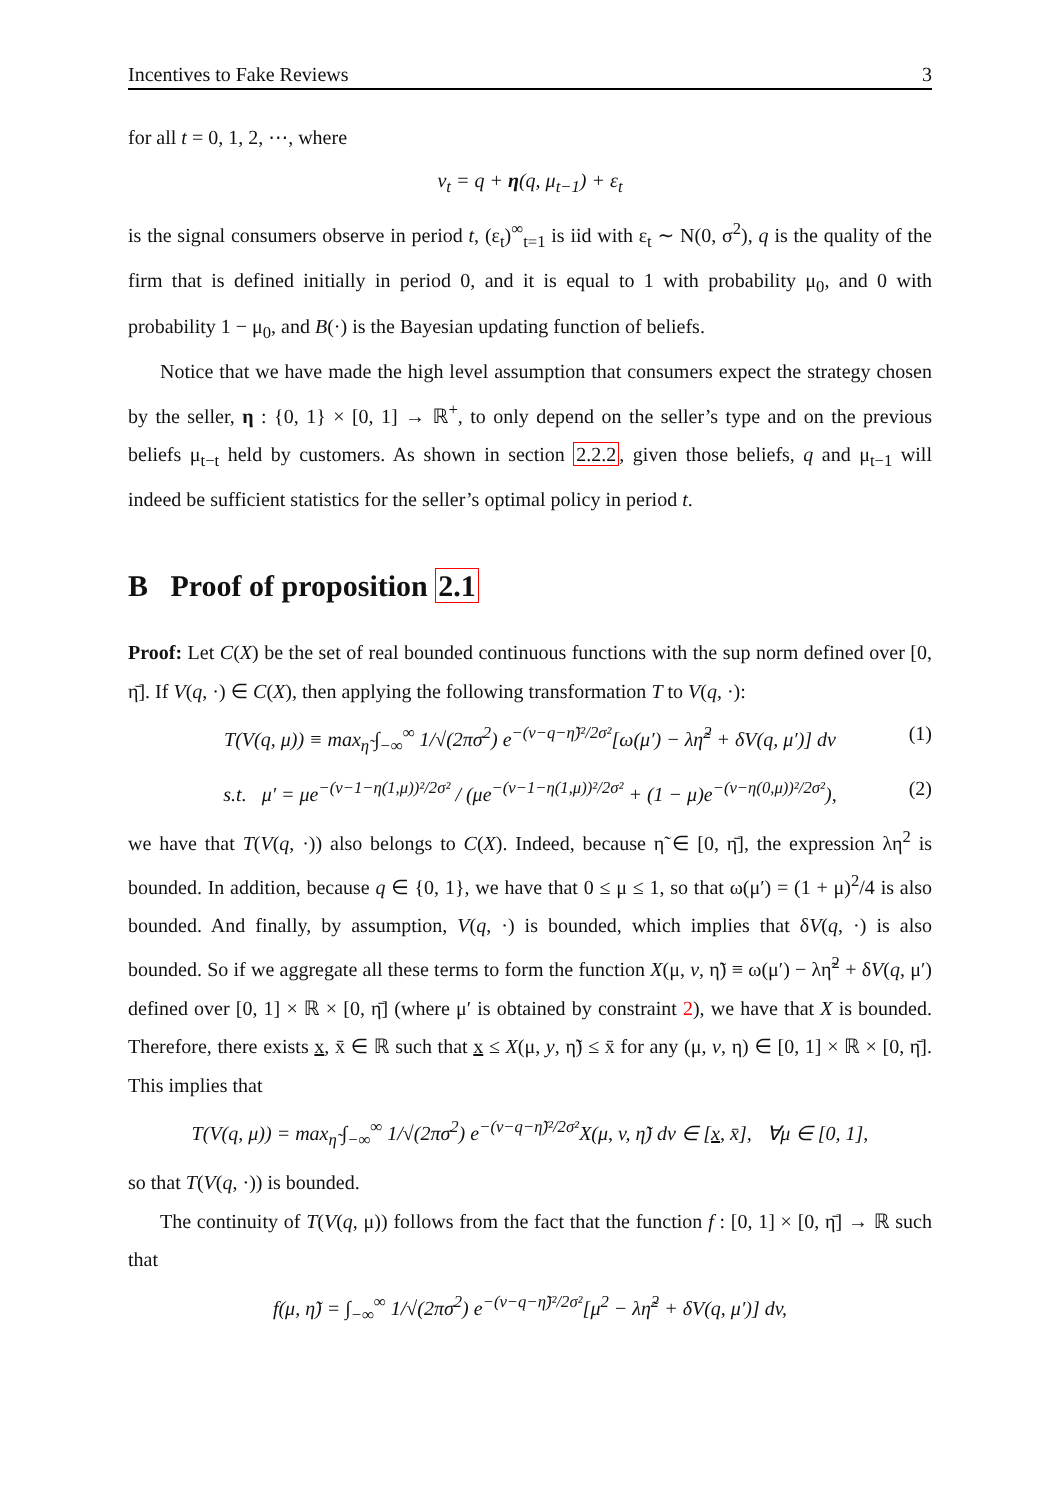Incentives to Fake Reviews 3
for all t = 0, 1, 2, ⋯, where
v<sub>t</sub> = q + η(q, μ<sub>t−1</sub>) + ε<sub>t</sub>
is the signal consumers observe in period t, (ε<sub>t</sub>)<sup>∞</sup><sub>t=1</sub> is iid with ε<sub>t</sub> ∼ N(0, σ<sup>2</sup>), q is the quality of the firm that is defined initially in period 0, and it is equal to 1 with probability μ<sub>0</sub>, and 0 with probability 1 − μ<sub>0</sub>, and B(·) is the Bayesian updating function of beliefs.
Notice that we have made the high level assumption that consumers expect the strategy chosen by the seller, η : {0, 1} × [0, 1] → ℝ<sup>+</sup>, to only depend on the seller’s type and on the previous beliefs μ<sub>t−t</sub> held by customers. As shown in section 2.2.2, given those beliefs, q and μ<sub>t−1</sub> will indeed be sufficient statistics for the seller’s optimal policy in period t.
B Proof of proposition 2.1
Proof: Let C(X) be the set of real bounded continuous functions with the sup norm defined over [0, η̄]. If V(q, ·) ∈ C(X), then applying the following transformation T to V(q, ·):
T(V(q, μ)) ≡ max<sub>η̃</sub> ∫<sub>−∞</sub><sup>∞</sup> 1/√(2πσ<sup>2</sup>) e<sup>−(v−q−η̃)²/2σ²</sup>[ω(μ′) − λη̃<sup>2</sup> + δV(q, μ′)] dv (1)
s.t. μ′ = μe<sup>−(v−1−η(1,μ))²/2σ²</sup> / (μe<sup>−(v−1−η(1,μ))²/2σ²</sup> + (1 − μ)e<sup>−(v−η(0,μ))²/2σ²</sup>), (2)
we have that T(V(q, ·)) also belongs to C(X). Indeed, because η̃ ∈ [0, η̄], the expression λη<sup>2</sup> is bounded. In addition, because q ∈ {0, 1}, we have that 0 ≤ μ ≤ 1, so that ω(μ′) = (1 + μ)<sup>2</sup>/4 is also bounded. And finally, by assumption, V(q, ·) is bounded, which implies that δV(q, ·) is also bounded. So if we aggregate all these terms to form the function X(μ, v, η̃) ≡ ω(μ′) − λη̃<sup>2</sup> + δV(q, μ′) defined over [0, 1] × ℝ × [0, η̄] (where μ′ is obtained by constraint 2), we have that X is bounded. Therefore, there exists x, x̄ ∈ ℝ such that x ≤ X(μ, y, η̃) ≤ x̄ for any (μ, v, η) ∈ [0, 1] × ℝ × [0, η̄]. This implies that
T(V(q, μ)) = max<sub>η̃</sub> ∫<sub>−∞</sub><sup>∞</sup> 1/√(2πσ<sup>2</sup>) e<sup>−(v−q−η̃)²/2σ²</sup>X(μ, v, η̃) dv ∈ [x, x̄], ∀μ ∈ [0, 1],
so that T(V(q, ·)) is bounded.
The continuity of T(V(q, μ)) follows from the fact that the function f : [0, 1] × [0, η̄] → ℝ such that
f(μ, η̃) = ∫<sub>−∞</sub><sup>∞</sup> 1/√(2πσ<sup>2</sup>) e<sup>−(v−q−η̃)²/2σ²</sup>[μ<sup>2</sup> − λη̃<sup>2</sup> + δV(q, μ′)] dv,